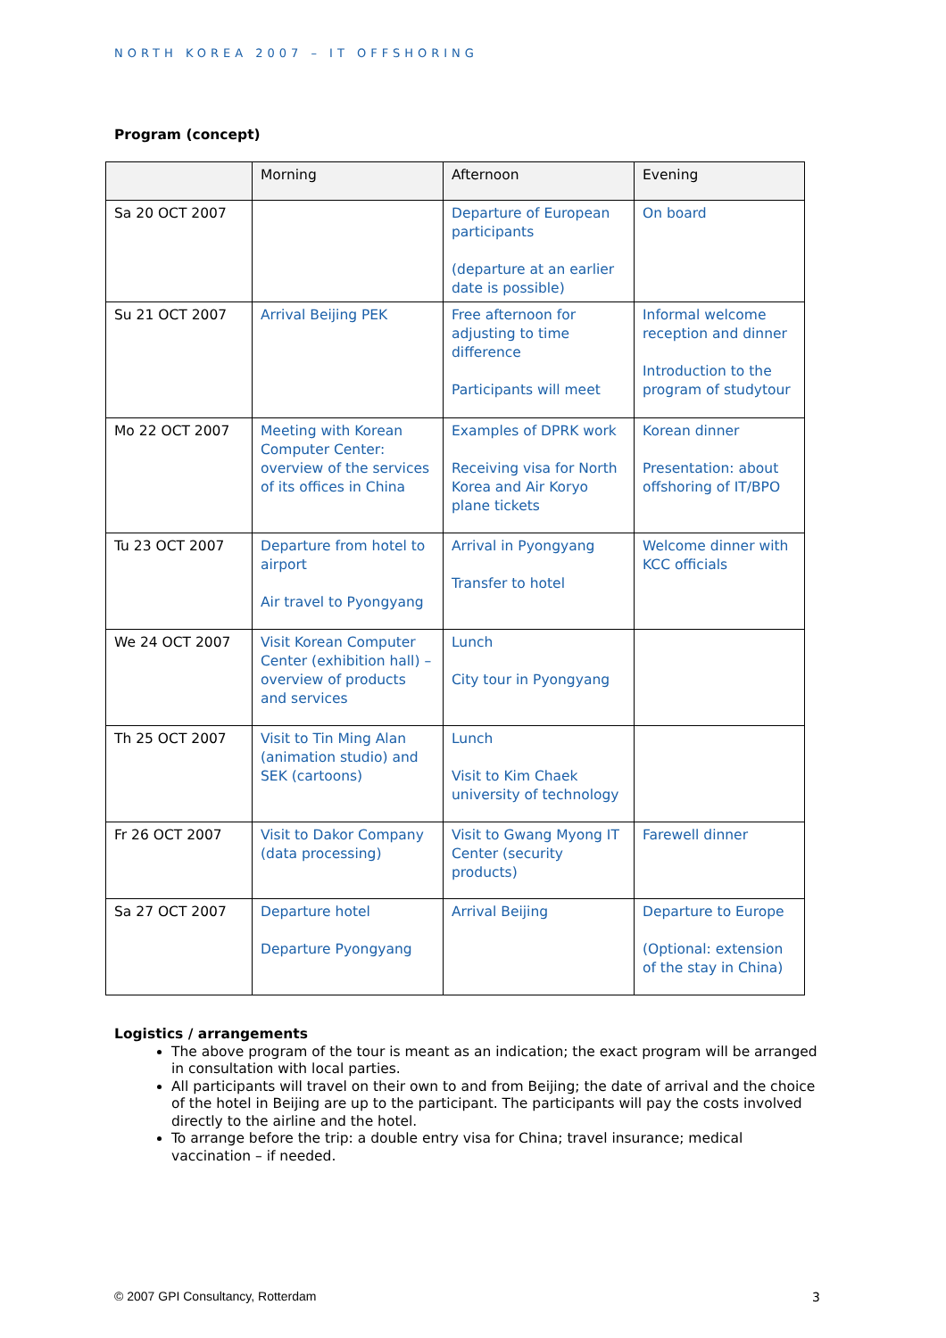NORTH KOREA 2007 – IT OFFSHORING
Program (concept)
| | Morning | Afternoon | Evening |
| Sa 20 OCT 2007 | | Departure of European participants (departure at an earlier date is possible) | On board |
| Su 21 OCT 2007 | Arrival Beijing PEK | Free afternoon for adjusting to time difference Participants will meet | Informal welcome reception and dinner Introduction to the program of studytour |
| Mo 22 OCT 2007 | Meeting with Korean Computer Center: overview of the services of its offices in China | Examples of DPRK work Receiving visa for North Korea and Air Koryo plane tickets | Korean dinner Presentation: about offshoring of IT/BPO |
| Tu 23 OCT 2007 | Departure from hotel to airport Air travel to Pyongyang | Arrival in Pyongyang Transfer to hotel | Welcome dinner with KCC officials |
| We 24 OCT 2007 | Visit Korean Computer Center (exhibition hall) – overview of products and services | Lunch City tour in Pyongyang | |
| Th 25 OCT 2007 | Visit to Tin Ming Alan (animation studio) and SEK (cartoons) | Lunch Visit to Kim Chaek university of technology | |
| Fr 26 OCT 2007 | Visit to Dakor Company (data processing) | Visit to Gwang Myong IT Center (security products) | Farewell dinner |
| Sa 27 OCT 2007 | Departure hotel Departure Pyongyang | Arrival Beijing | Departure to Europe (Optional: extension of the stay in China) |
Logistics / arrangements
The above program of the tour is meant as an indication; the exact program will be arranged in consultation with local parties.
All participants will travel on their own to and from Beijing; the date of arrival and the choice of the hotel in Beijing are up to the participant. The participants will pay the costs involved directly to the airline and the hotel.
To arrange before the trip: a double entry visa for China; travel insurance; medical vaccination – if needed.
© 2007 GPI Consultancy, Rotterdam
3